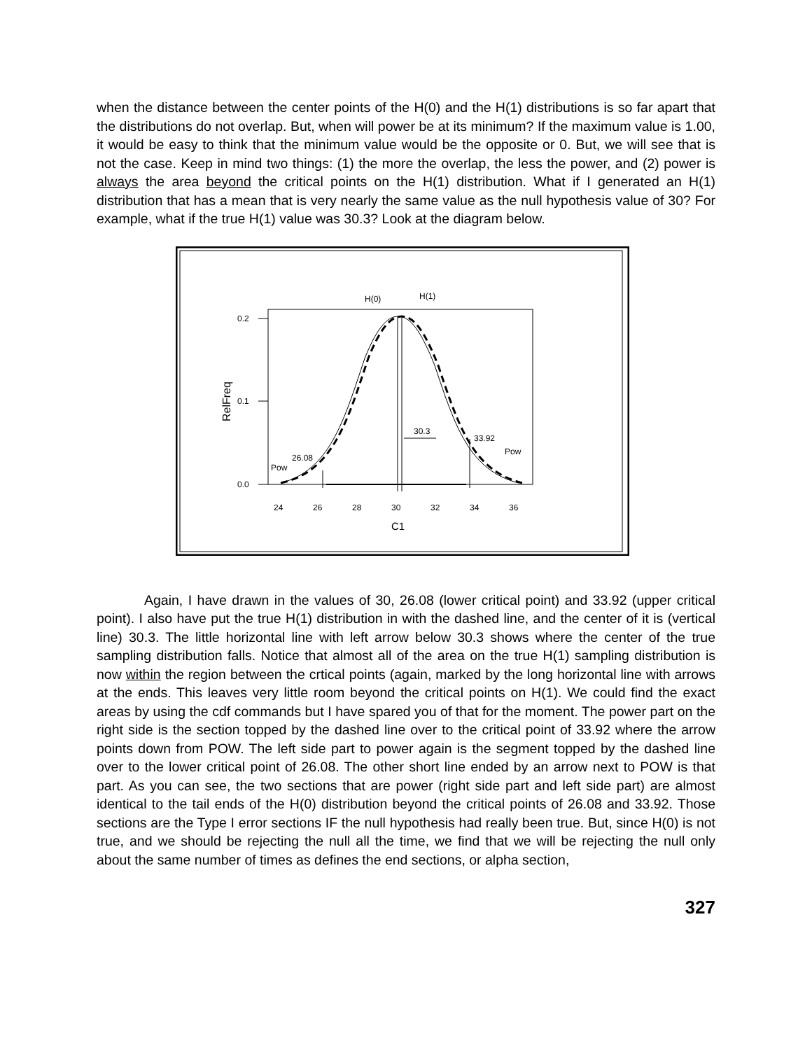when the distance between the center points of the H(0) and the H(1) distributions is so far apart that the distributions do not overlap. But, when will power be at its minimum? If the maximum value is 1.00, it would be easy to think that the minimum value would be the opposite or 0. But, we will see that is not the case. Keep in mind two things: (1) the more the overlap, the less the power, and (2) power is always the area beyond the critical points on the H(1) distribution. What if I generated an H(1) distribution that has a mean that is very nearly the same value as the null hypothesis value of 30? For example, what if the true H(1) value was 30.3? Look at the diagram below.
0.2
0.1
0.0
RelFreq
24
26
28
30
32
34
36
C1
H(0)
H(1)
30.3
33.92
Pow
26.08
Pow
Again, I have drawn in the values of 30, 26.08 (lower critical point) and 33.92 (upper critical point). I also have put the true H(1) distribution in with the dashed line, and the center of it is (vertical line) 30.3. The little horizontal line with left arrow below 30.3 shows where the center of the true sampling distribution falls. Notice that almost all of the area on the true H(1) sampling distribution is now within the region between the crtical points (again, marked by the long horizontal line with arrows at the ends. This leaves very little room beyond the critical points on H(1). We could find the exact areas by using the cdf commands but I have spared you of that for the moment. The power part on the right side is the section topped by the dashed line over to the critical point of 33.92 where the arrow points down from POW. The left side part to power again is the segment topped by the dashed line over to the lower critical point of 26.08. The other short line ended by an arrow next to POW is that part. As you can see, the two sections that are power (right side part and left side part) are almost identical to the tail ends of the H(0) distribution beyond the critical points of 26.08 and 33.92. Those sections are the Type I error sections IF the null hypothesis had really been true. But, since H(0) is not true, and we should be rejecting the null all the time, we find that we will be rejecting the null only about the same number of times as defines the end sections, or alpha section,
327